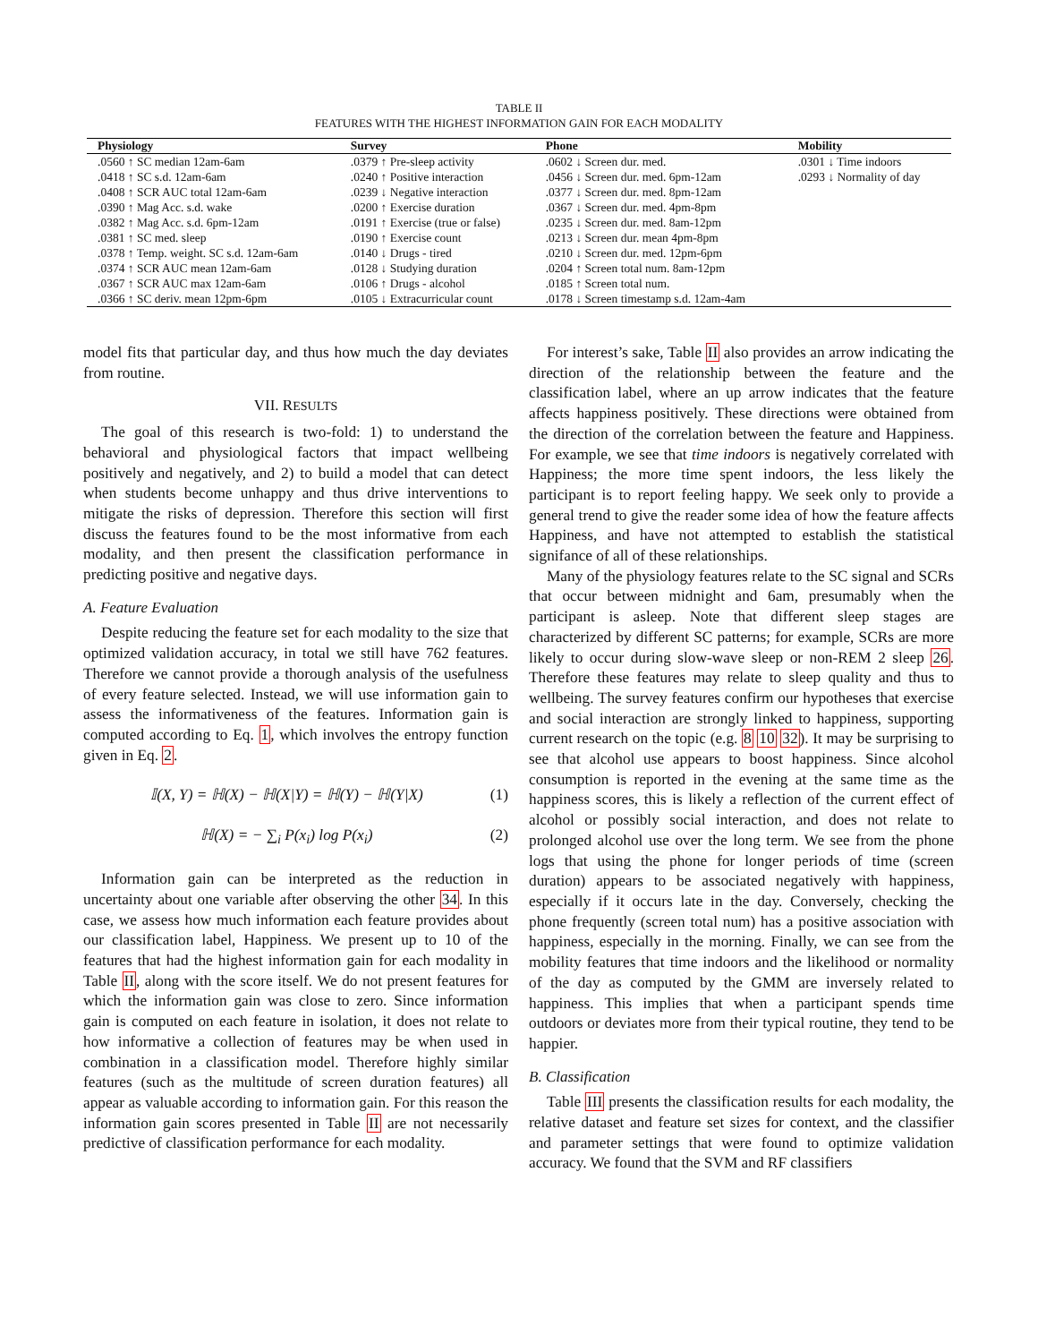TABLE II
FEATURES WITH THE HIGHEST INFORMATION GAIN FOR EACH MODALITY
| Physiology | Survey | Phone | Mobility |
| --- | --- | --- | --- |
| .0560 ↑ SC median 12am-6am | .0379 ↑ Pre-sleep activity | .0602 ↓ Screen dur. med. | .0301 ↓ Time indoors |
| .0418 ↑ SC s.d. 12am-6am | .0240 ↑ Positive interaction | .0456 ↓ Screen dur. med. 6pm-12am | .0293 ↓ Normality of day |
| .0408 ↑ SCR AUC total 12am-6am | .0239 ↓ Negative interaction | .0377 ↓ Screen dur. med. 8pm-12am | |
| .0390 ↑ Mag Acc. s.d. wake | .0200 ↑ Exercise duration | .0367 ↓ Screen dur. med. 4pm-8pm | |
| .0382 ↑ Mag Acc. s.d. 6pm-12am | .0191 ↑ Exercise (true or false) | .0235 ↓ Screen dur. med. 8am-12pm | |
| .0381 ↑ SC med. sleep | .0190 ↑ Exercise count | .0213 ↓ Screen dur. mean 4pm-8pm | |
| .0378 ↑ Temp. weight. SC s.d. 12am-6am | .0140 ↓ Drugs - tired | .0210 ↓ Screen dur. med. 12pm-6pm | |
| .0374 ↑ SCR AUC mean 12am-6am | .0128 ↓ Studying duration | .0204 ↑ Screen total num. 8am-12pm | |
| .0367 ↑ SCR AUC max 12am-6am | .0106 ↑ Drugs - alcohol | .0185 ↑ Screen total num. | |
| .0366 ↑ SC deriv. mean 12pm-6pm | .0105 ↓ Extracurricular count | .0178 ↓ Screen timestamp s.d. 12am-4am | |
model fits that particular day, and thus how much the day deviates from routine.
VII. RESULTS
The goal of this research is two-fold: 1) to understand the behavioral and physiological factors that impact wellbeing positively and negatively, and 2) to build a model that can detect when students become unhappy and thus drive interventions to mitigate the risks of depression. Therefore this section will first discuss the features found to be the most informative from each modality, and then present the classification performance in predicting positive and negative days.
A. Feature Evaluation
Despite reducing the feature set for each modality to the size that optimized validation accuracy, in total we still have 762 features. Therefore we cannot provide a thorough analysis of the usefulness of every feature selected. Instead, we will use information gain to assess the informativeness of the features. Information gain is computed according to Eq. 1, which involves the entropy function given in Eq. 2.
𝕀(X, Y) = ℍ(X) − ℍ(X|Y) = ℍ(Y) − ℍ(Y|X) (1)
ℍ(X) = − ∑<sub>i</sub> P(x<sub>i</sub>) log P(x<sub>i</sub>) (2)
Information gain can be interpreted as the reduction in uncertainty about one variable after observing the other 34. In this case, we assess how much information each feature provides about our classification label, Happiness. We present up to 10 of the features that had the highest information gain for each modality in Table II, along with the score itself. We do not present features for which the information gain was close to zero. Since information gain is computed on each feature in isolation, it does not relate to how informative a collection of features may be when used in combination in a classification model. Therefore highly similar features (such as the multitude of screen duration features) all appear as valuable according to information gain. For this reason the information gain scores presented in Table II are not necessarily predictive of classification performance for each modality.
For interest’s sake, Table II also provides an arrow indicating the direction of the relationship between the feature and the classification label, where an up arrow indicates that the feature affects happiness positively. These directions were obtained from the direction of the correlation between the feature and Happiness. For example, we see that time indoors is negatively correlated with Happiness; the more time spent indoors, the less likely the participant is to report feeling happy. We seek only to provide a general trend to give the reader some idea of how the feature affects Happiness, and have not attempted to establish the statistical signifance of all of these relationships.
Many of the physiology features relate to the SC signal and SCRs that occur between midnight and 6am, presumably when the participant is asleep. Note that different sleep stages are characterized by different SC patterns; for example, SCRs are more likely to occur during slow-wave sleep or non-REM 2 sleep 26. Therefore these features may relate to sleep quality and thus to wellbeing. The survey features confirm our hypotheses that exercise and social interaction are strongly linked to happiness, supporting current research on the topic (e.g. 8 10 32). It may be surprising to see that alcohol use appears to boost happiness. Since alcohol consumption is reported in the evening at the same time as the happiness scores, this is likely a reflection of the current effect of alcohol or possibly social interaction, and does not relate to prolonged alcohol use over the long term. We see from the phone logs that using the phone for longer periods of time (screen duration) appears to be associated negatively with happiness, especially if it occurs late in the day. Conversely, checking the phone frequently (screen total num) has a positive association with happiness, especially in the morning. Finally, we can see from the mobility features that time indoors and the likelihood or normality of the day as computed by the GMM are inversely related to happiness. This implies that when a participant spends time outdoors or deviates more from their typical routine, they tend to be happier.
B. Classification
Table III presents the classification results for each modality, the relative dataset and feature set sizes for context, and the classifier and parameter settings that were found to optimize validation accuracy. We found that the SVM and RF classifiers